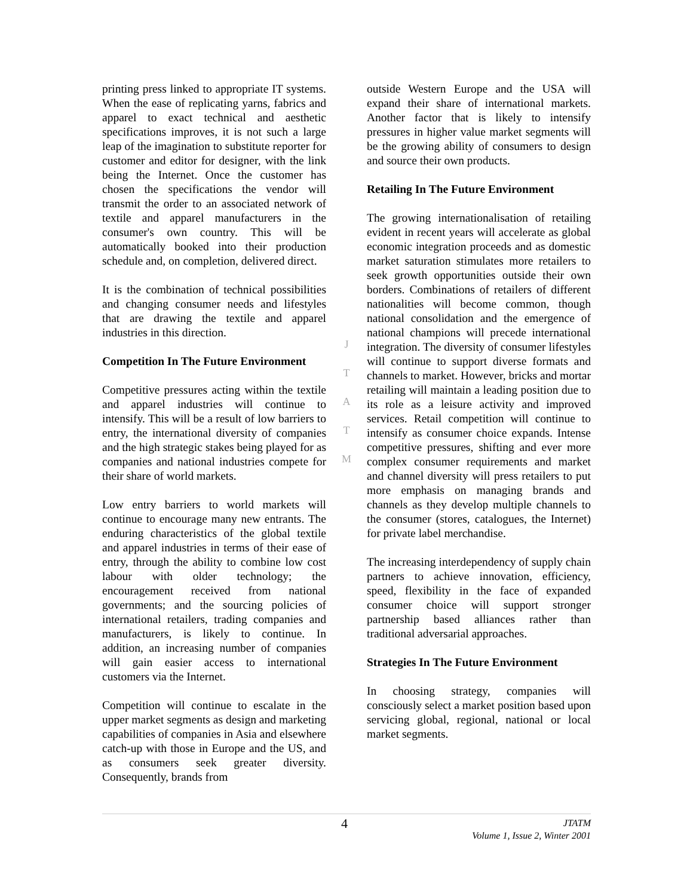printing press linked to appropriate IT systems. When the ease of replicating yarns, fabrics and apparel to exact technical and aesthetic specifications improves, it is not such a large leap of the imagination to substitute reporter for customer and editor for designer, with the link being the Internet. Once the customer has chosen the specifications the vendor will transmit the order to an associated network of textile and apparel manufacturers in the consumer's own country. This will be automatically booked into their production schedule and, on completion, delivered direct.
It is the combination of technical possibilities and changing consumer needs and lifestyles that are drawing the textile and apparel industries in this direction.
Competition In The Future Environment
Competitive pressures acting within the textile and apparel industries will continue to intensify. This will be a result of low barriers to entry, the international diversity of companies and the high strategic stakes being played for as companies and national industries compete for their share of world markets.
Low entry barriers to world markets will continue to encourage many new entrants. The enduring characteristics of the global textile and apparel industries in terms of their ease of entry, through the ability to combine low cost labour with older technology; the encouragement received from national governments; and the sourcing policies of international retailers, trading companies and manufacturers, is likely to continue. In addition, an increasing number of companies will gain easier access to international customers via the Internet.
Competition will continue to escalate in the upper market segments as design and marketing capabilities of companies in Asia and elsewhere catch-up with those in Europe and the US, and as consumers seek greater diversity. Consequently, brands from
J
T
A
T
M
outside Western Europe and the USA will expand their share of international markets. Another factor that is likely to intensify pressures in higher value market segments will be the growing ability of consumers to design and source their own products.
Retailing In The Future Environment
The growing internationalisation of retailing evident in recent years will accelerate as global economic integration proceeds and as domestic market saturation stimulates more retailers to seek growth opportunities outside their own borders. Combinations of retailers of different nationalities will become common, though national consolidation and the emergence of national champions will precede international integration. The diversity of consumer lifestyles will continue to support diverse formats and channels to market. However, bricks and mortar retailing will maintain a leading position due to its role as a leisure activity and improved services. Retail competition will continue to intensify as consumer choice expands. Intense competitive pressures, shifting and ever more complex consumer requirements and market and channel diversity will press retailers to put more emphasis on managing brands and channels as they develop multiple channels to the consumer (stores, catalogues, the Internet) for private label merchandise.
The increasing interdependency of supply chain partners to achieve innovation, efficiency, speed, flexibility in the face of expanded consumer choice will support stronger partnership based alliances rather than traditional adversarial approaches.
Strategies In The Future Environment
In choosing strategy, companies will consciously select a market position based upon servicing global, regional, national or local market segments.
4
JTATM
Volume 1, Issue 2, Winter 2001